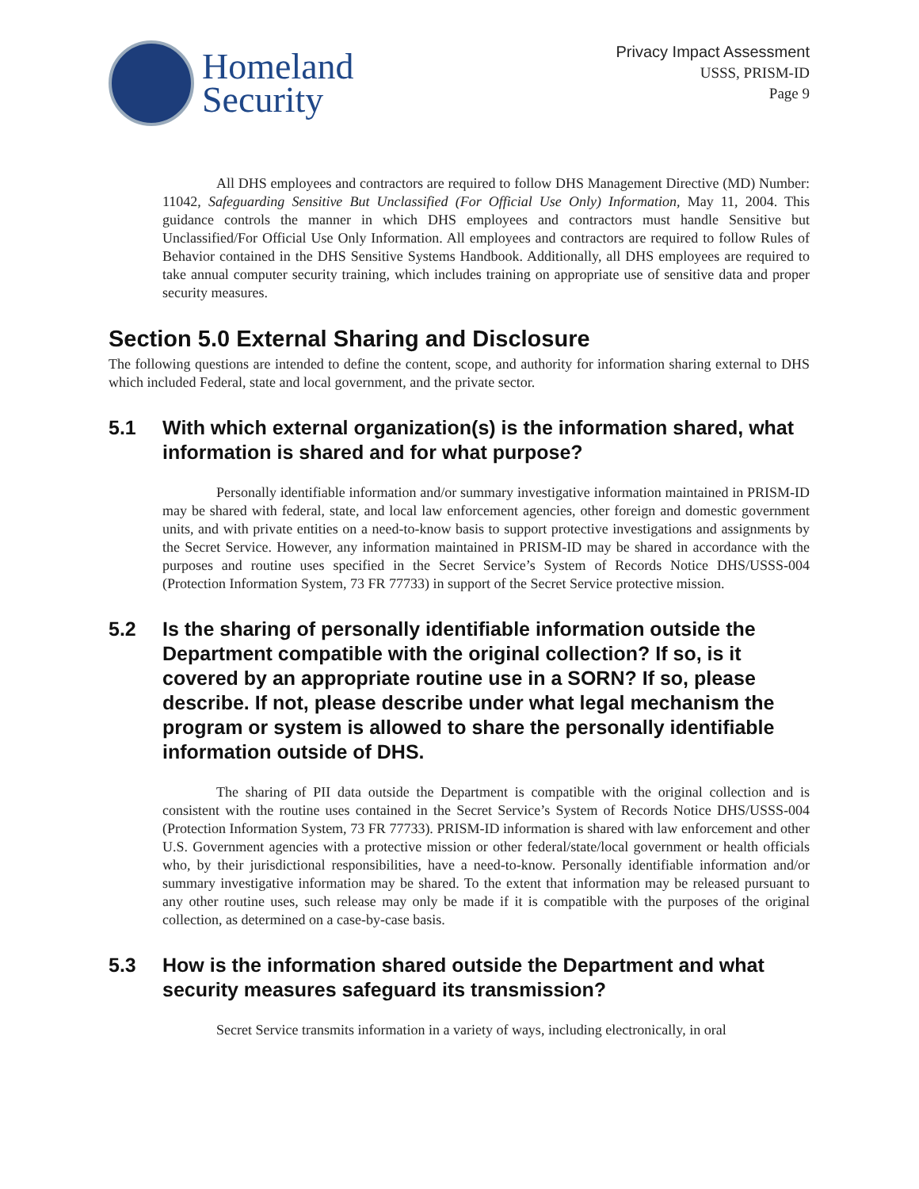Homeland
Security
Privacy Impact Assessment
USSS, PRISM-ID
Page 9
All DHS employees and contractors are required to follow DHS Management Directive (MD) Number: 11042, Safeguarding Sensitive But Unclassified (For Official Use Only) Information, May 11, 2004. This guidance controls the manner in which DHS employees and contractors must handle Sensitive but Unclassified/For Official Use Only Information. All employees and contractors are required to follow Rules of Behavior contained in the DHS Sensitive Systems Handbook. Additionally, all DHS employees are required to take annual computer security training, which includes training on appropriate use of sensitive data and proper security measures.
Section 5.0 External Sharing and Disclosure
The following questions are intended to define the content, scope, and authority for information sharing external to DHS which included Federal, state and local government, and the private sector.
5.1 With which external organization(s) is the information shared, what information is shared and for what purpose?
Personally identifiable information and/or summary investigative information maintained in PRISM-ID may be shared with federal, state, and local law enforcement agencies, other foreign and domestic government units, and with private entities on a need-to-know basis to support protective investigations and assignments by the Secret Service. However, any information maintained in PRISM-ID may be shared in accordance with the purposes and routine uses specified in the Secret Service’s System of Records Notice DHS/USSS-004 (Protection Information System, 73 FR 77733) in support of the Secret Service protective mission.
5.2 Is the sharing of personally identifiable information outside the Department compatible with the original collection? If so, is it covered by an appropriate routine use in a SORN? If so, please describe. If not, please describe under what legal mechanism the program or system is allowed to share the personally identifiable information outside of DHS.
The sharing of PII data outside the Department is compatible with the original collection and is consistent with the routine uses contained in the Secret Service’s System of Records Notice DHS/USSS-004 (Protection Information System, 73 FR 77733). PRISM-ID information is shared with law enforcement and other U.S. Government agencies with a protective mission or other federal/state/local government or health officials who, by their jurisdictional responsibilities, have a need-to-know. Personally identifiable information and/or summary investigative information may be shared. To the extent that information may be released pursuant to any other routine uses, such release may only be made if it is compatible with the purposes of the original collection, as determined on a case-by-case basis.
5.3 How is the information shared outside the Department and what security measures safeguard its transmission?
Secret Service transmits information in a variety of ways, including electronically, in oral